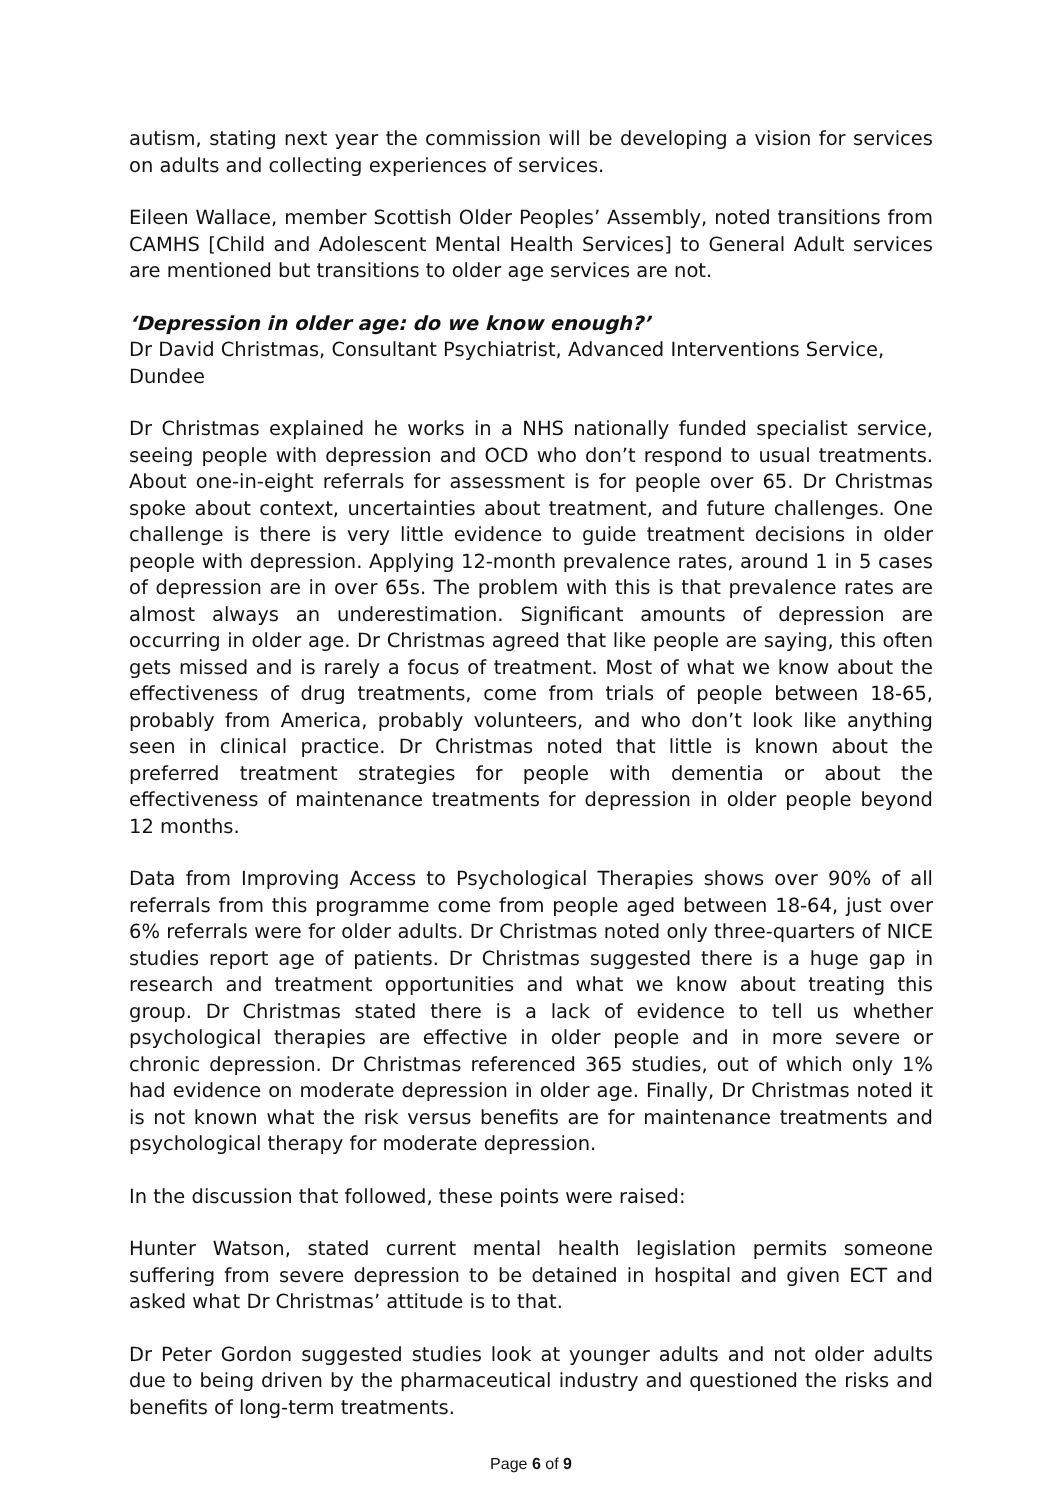autism, stating next year the commission will be developing a vision for services on adults and collecting experiences of services.
Eileen Wallace, member Scottish Older Peoples’ Assembly, noted transitions from CAMHS [Child and Adolescent Mental Health Services] to General Adult services are mentioned but transitions to older age services are not.
‘Depression in older age: do we know enough?’
Dr David Christmas, Consultant Psychiatrist, Advanced Interventions Service, Dundee
Dr Christmas explained he works in a NHS nationally funded specialist service, seeing people with depression and OCD who don’t respond to usual treatments. About one-in-eight referrals for assessment is for people over 65. Dr Christmas spoke about context, uncertainties about treatment, and future challenges. One challenge is there is very little evidence to guide treatment decisions in older people with depression. Applying 12-month prevalence rates, around 1 in 5 cases of depression are in over 65s. The problem with this is that prevalence rates are almost always an underestimation. Significant amounts of depression are occurring in older age. Dr Christmas agreed that like people are saying, this often gets missed and is rarely a focus of treatment. Most of what we know about the effectiveness of drug treatments, come from trials of people between 18-65, probably from America, probably volunteers, and who don’t look like anything seen in clinical practice. Dr Christmas noted that little is known about the preferred treatment strategies for people with dementia or about the effectiveness of maintenance treatments for depression in older people beyond 12 months.
Data from Improving Access to Psychological Therapies shows over 90% of all referrals from this programme come from people aged between 18-64, just over 6% referrals were for older adults. Dr Christmas noted only three-quarters of NICE studies report age of patients. Dr Christmas suggested there is a huge gap in research and treatment opportunities and what we know about treating this group. Dr Christmas stated there is a lack of evidence to tell us whether psychological therapies are effective in older people and in more severe or chronic depression. Dr Christmas referenced 365 studies, out of which only 1% had evidence on moderate depression in older age. Finally, Dr Christmas noted it is not known what the risk versus benefits are for maintenance treatments and psychological therapy for moderate depression.
In the discussion that followed, these points were raised:
Hunter Watson, stated current mental health legislation permits someone suffering from severe depression to be detained in hospital and given ECT and asked what Dr Christmas’ attitude is to that.
Dr Peter Gordon suggested studies look at younger adults and not older adults due to being driven by the pharmaceutical industry and questioned the risks and benefits of long-term treatments.
Page 6 of 9